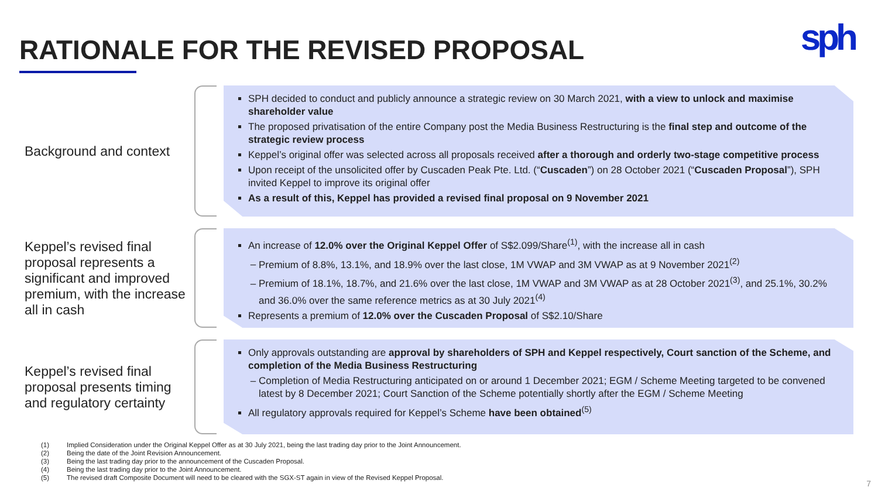RATIONALE FOR THE REVISED PROPOSAL
sph
Background and context
SPH decided to conduct and publicly announce a strategic review on 30 March 2021, with a view to unlock and maximise shareholder value
The proposed privatisation of the entire Company post the Media Business Restructuring is the final step and outcome of the strategic review process
Keppel’s original offer was selected across all proposals received after a thorough and orderly two-stage competitive process
Upon receipt of the unsolicited offer by Cuscaden Peak Pte. Ltd. (“Cuscaden”) on 28 October 2021 (“Cuscaden Proposal”), SPH invited Keppel to improve its original offer
As a result of this, Keppel has provided a revised final proposal on 9 November 2021
Keppel’s revised final proposal represents a significant and improved premium, with the increase all in cash
An increase of 12.0% over the Original Keppel Offer of S$2.099/Share<sup>(1)</sup>, with the increase all in cash
Premium of 8.8%, 13.1%, and 18.9% over the last close, 1M VWAP and 3M VWAP as at 9 November 2021<sup>(2)</sup>
Premium of 18.1%, 18.7%, and 21.6% over the last close, 1M VWAP and 3M VWAP as at 28 October 2021<sup>(3)</sup>, and 25.1%, 30.2% and 36.0% over the same reference metrics as at 30 July 2021<sup>(4)</sup>
Represents a premium of 12.0% over the Cuscaden Proposal of S$2.10/Share
Keppel’s revised final proposal presents timing and regulatory certainty
Only approvals outstanding are approval by shareholders of SPH and Keppel respectively, Court sanction of the Scheme, and completion of the Media Business Restructuring
Completion of Media Restructuring anticipated on or around 1 December 2021; EGM / Scheme Meeting targeted to be convened latest by 8 December 2021; Court Sanction of the Scheme potentially shortly after the EGM / Scheme Meeting
All regulatory approvals required for Keppel’s Scheme have been obtained<sup>(5)</sup>
(1) Implied Consideration under the Original Keppel Offer as at 30 July 2021, being the last trading day prior to the Joint Announcement.
(2) Being the date of the Joint Revision Announcement.
(3) Being the last trading day prior to the announcement of the Cuscaden Proposal.
(4) Being the last trading day prior to the Joint Announcement.
(5) The revised draft Composite Document will need to be cleared with the SGX-ST again in view of the Revised Keppel Proposal.
7